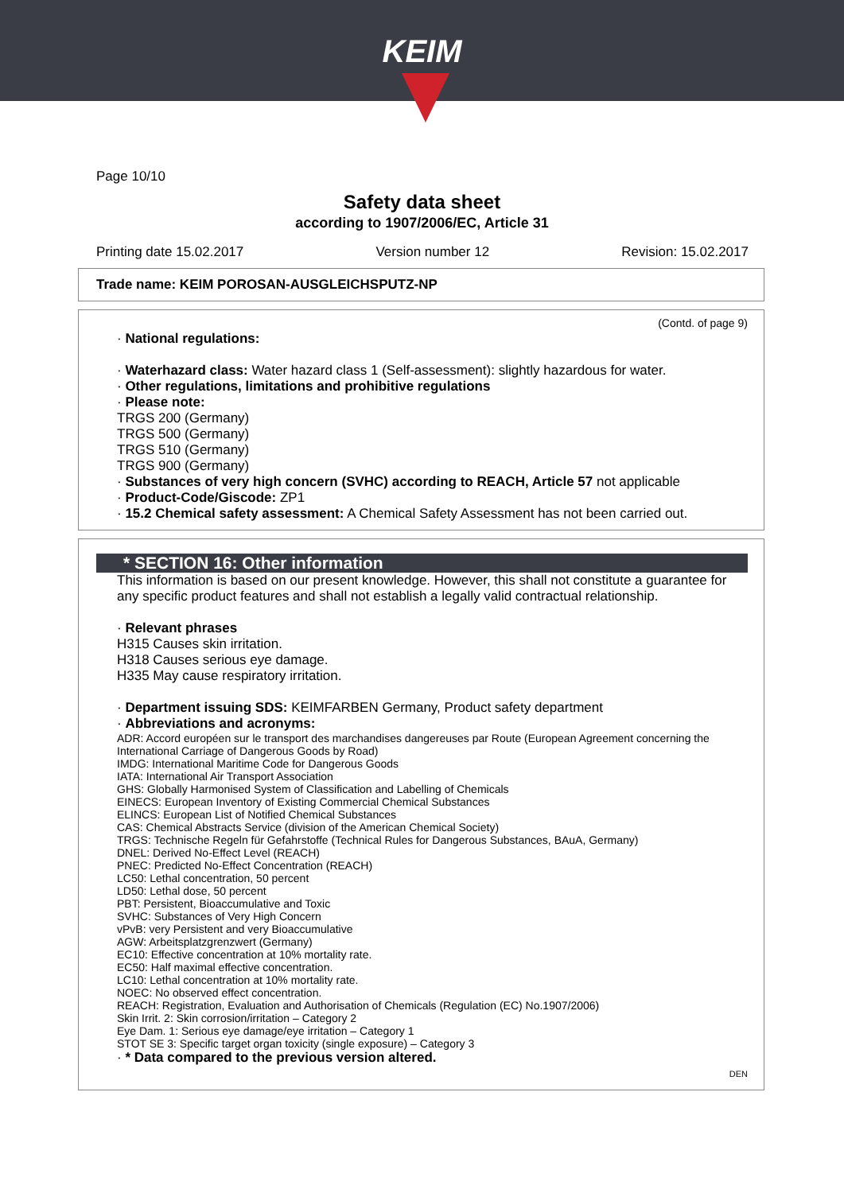KEIM
Page 10/10
Safety data sheet
according to 1907/2006/EC, Article 31
Printing date 15.02.2017 Version number 12 Revision: 15.02.2017
Trade name: KEIM POROSAN-AUSGLEICHSPUTZ-NP
(Contd. of page 9)
· National regulations:
· Waterhazard class: Water hazard class 1 (Self-assessment): slightly hazardous for water.
· Other regulations, limitations and prohibitive regulations
· Please note:
TRGS 200 (Germany)
TRGS 500 (Germany)
TRGS 510 (Germany)
TRGS 900 (Germany)
· Substances of very high concern (SVHC) according to REACH, Article 57 not applicable
· Product-Code/Giscode: ZP1
· 15.2 Chemical safety assessment: A Chemical Safety Assessment has not been carried out.
* SECTION 16: Other information
This information is based on our present knowledge. However, this shall not constitute a guarantee for any specific product features and shall not establish a legally valid contractual relationship.
· Relevant phrases
H315 Causes skin irritation.
H318 Causes serious eye damage.
H335 May cause respiratory irritation.
· Department issuing SDS: KEIMFARBEN Germany, Product safety department
· Abbreviations and acronyms:
ADR: Accord européen sur le transport des marchandises dangereuses par Route (European Agreement concerning the International Carriage of Dangerous Goods by Road)
IMDG: International Maritime Code for Dangerous Goods
IATA: International Air Transport Association
GHS: Globally Harmonised System of Classification and Labelling of Chemicals
EINECS: European Inventory of Existing Commercial Chemical Substances
ELINCS: European List of Notified Chemical Substances
CAS: Chemical Abstracts Service (division of the American Chemical Society)
TRGS: Technische Regeln für Gefahrstoffe (Technical Rules for Dangerous Substances, BAuA, Germany)
DNEL: Derived No-Effect Level (REACH)
PNEC: Predicted No-Effect Concentration (REACH)
LC50: Lethal concentration, 50 percent
LD50: Lethal dose, 50 percent
PBT: Persistent, Bioaccumulative and Toxic
SVHC: Substances of Very High Concern
vPvB: very Persistent and very Bioaccumulative
AGW: Arbeitsplatzgrenzwert (Germany)
EC10: Effective concentration at 10% mortality rate.
EC50: Half maximal effective concentration.
LC10: Lethal concentration at 10% mortality rate.
NOEC: No observed effect concentration.
REACH: Registration, Evaluation and Authorisation of Chemicals (Regulation (EC) No.1907/2006)
Skin Irrit. 2: Skin corrosion/irritation – Category 2
Eye Dam. 1: Serious eye damage/eye irritation – Category 1
STOT SE 3: Specific target organ toxicity (single exposure) – Category 3
· * Data compared to the previous version altered.
DEN